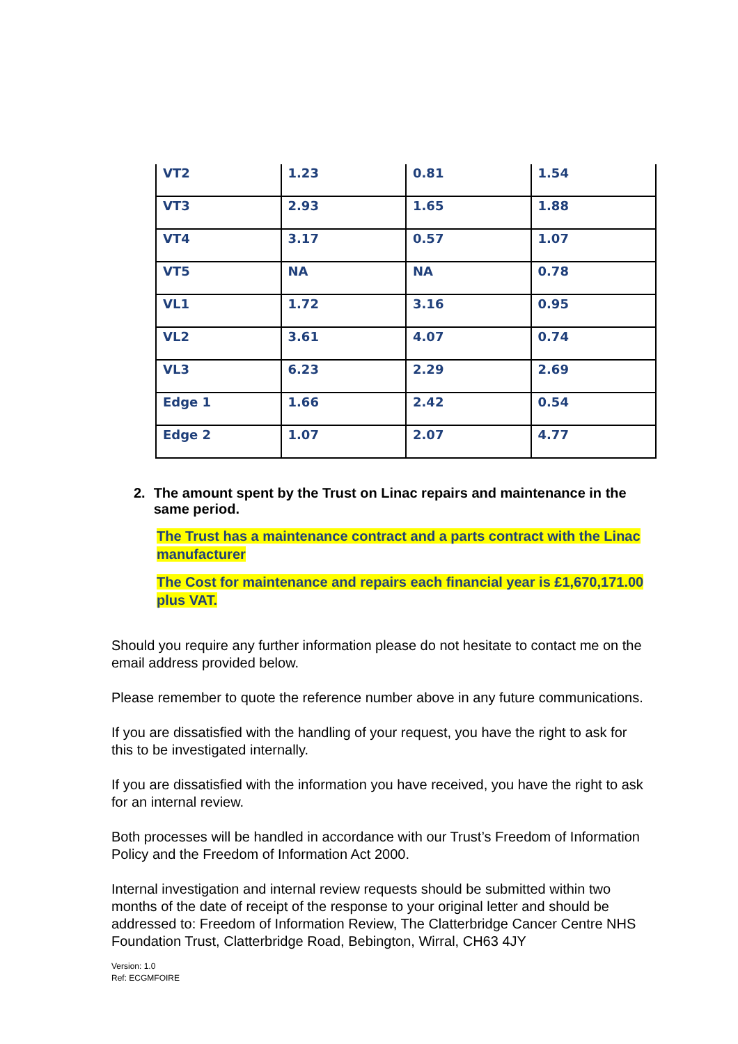| VT2 | 1.23 | 0.81 | 1.54 |
| VT3 | 2.93 | 1.65 | 1.88 |
| VT4 | 3.17 | 0.57 | 1.07 |
| VT5 | NA | NA | 0.78 |
| VL1 | 1.72 | 3.16 | 0.95 |
| VL2 | 3.61 | 4.07 | 0.74 |
| VL3 | 6.23 | 2.29 | 2.69 |
| Edge 1 | 1.66 | 2.42 | 0.54 |
| Edge 2 | 1.07 | 2.07 | 4.77 |
2. The amount spent by the Trust on Linac repairs and maintenance in the same period.
The Trust has a maintenance contract and a parts contract with the Linac manufacturer
The Cost for maintenance and repairs each financial year is £1,670,171.00 plus VAT.
Should you require any further information please do not hesitate to contact me on the email address provided below.
Please remember to quote the reference number above in any future communications.
If you are dissatisfied with the handling of your request, you have the right to ask for this to be investigated internally.
If you are dissatisfied with the information you have received, you have the right to ask for an internal review.
Both processes will be handled in accordance with our Trust’s Freedom of Information Policy and the Freedom of Information Act 2000.
Internal investigation and internal review requests should be submitted within two months of the date of receipt of the response to your original letter and should be addressed to: Freedom of Information Review, The Clatterbridge Cancer Centre NHS Foundation Trust, Clatterbridge Road, Bebington, Wirral, CH63 4JY
Version: 1.0
Ref: ECGMFOIRE